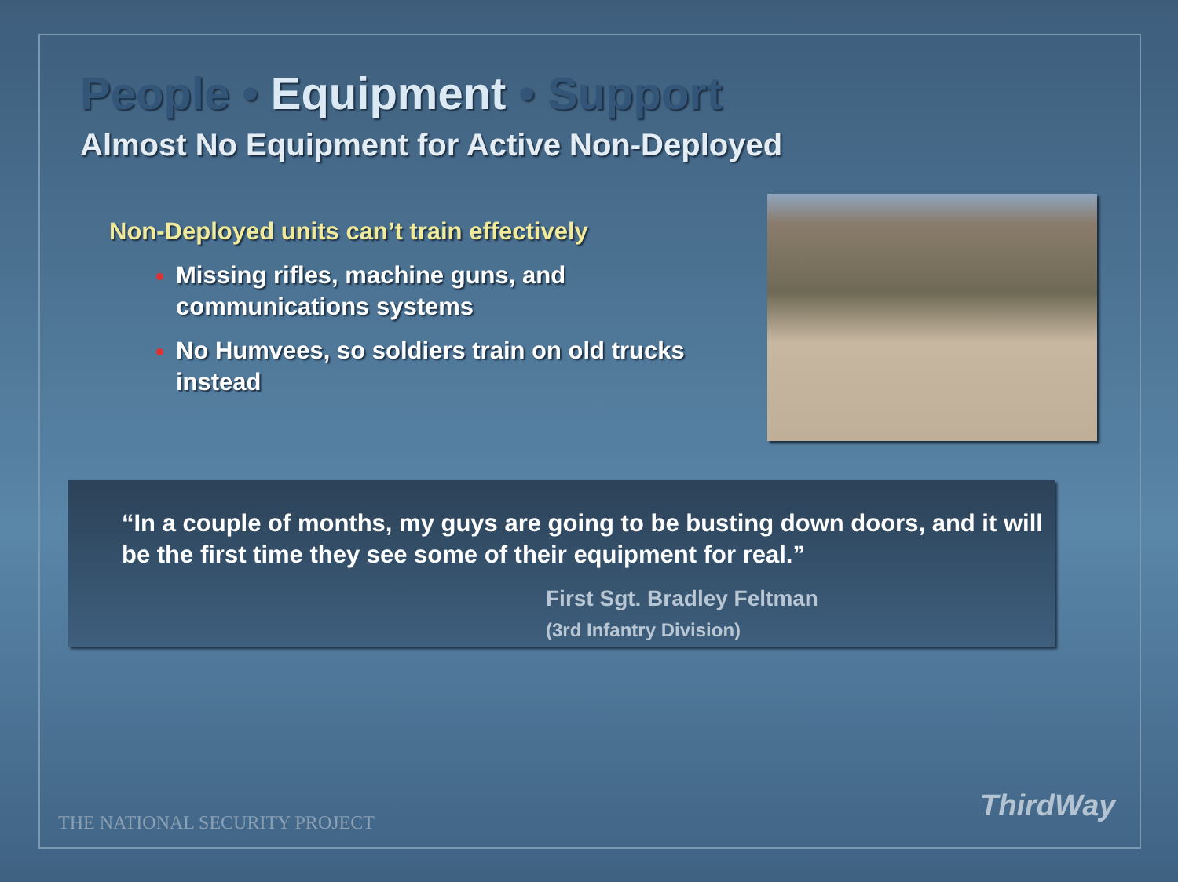People • Equipment • Support
Almost No Equipment for Active Non-Deployed
Non-Deployed units can’t train effectively
Missing rifles, machine guns, and communications systems
No Humvees, so soldiers train on old trucks instead
“In a couple of months, my guys are going to be busting down doors, and it will be the first time they see some of their equipment for real.”
First Sgt. Bradley Feltman
(3rd Infantry Division)
THE NATIONAL SECURITY PROJECT ThirdWay